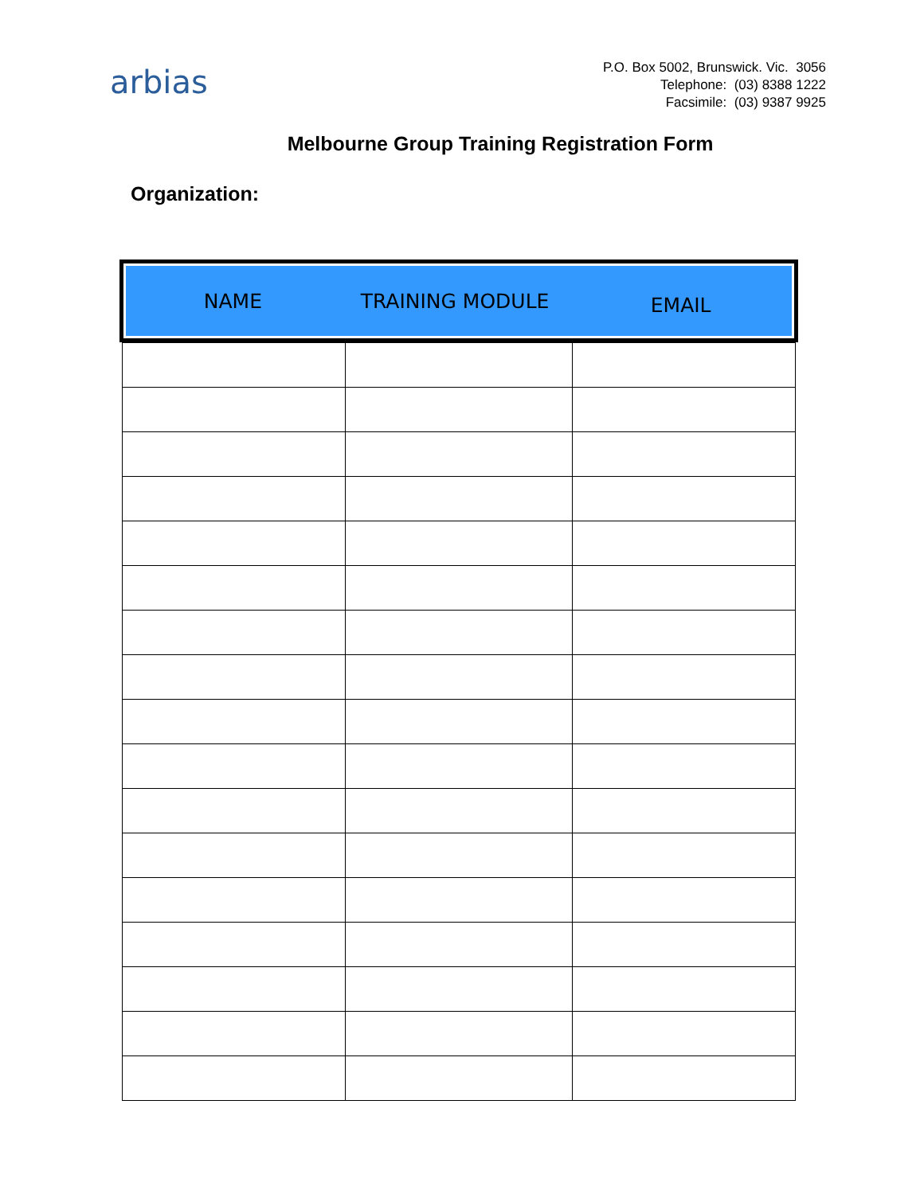arbias
P.O. Box 5002, Brunswick. Vic. 3056
Telephone: (03) 8388 1222
Facsimile: (03) 9387 9925
Melbourne Group Training Registration Form
Organization:
NAME TRAINING MODULE EMAIL